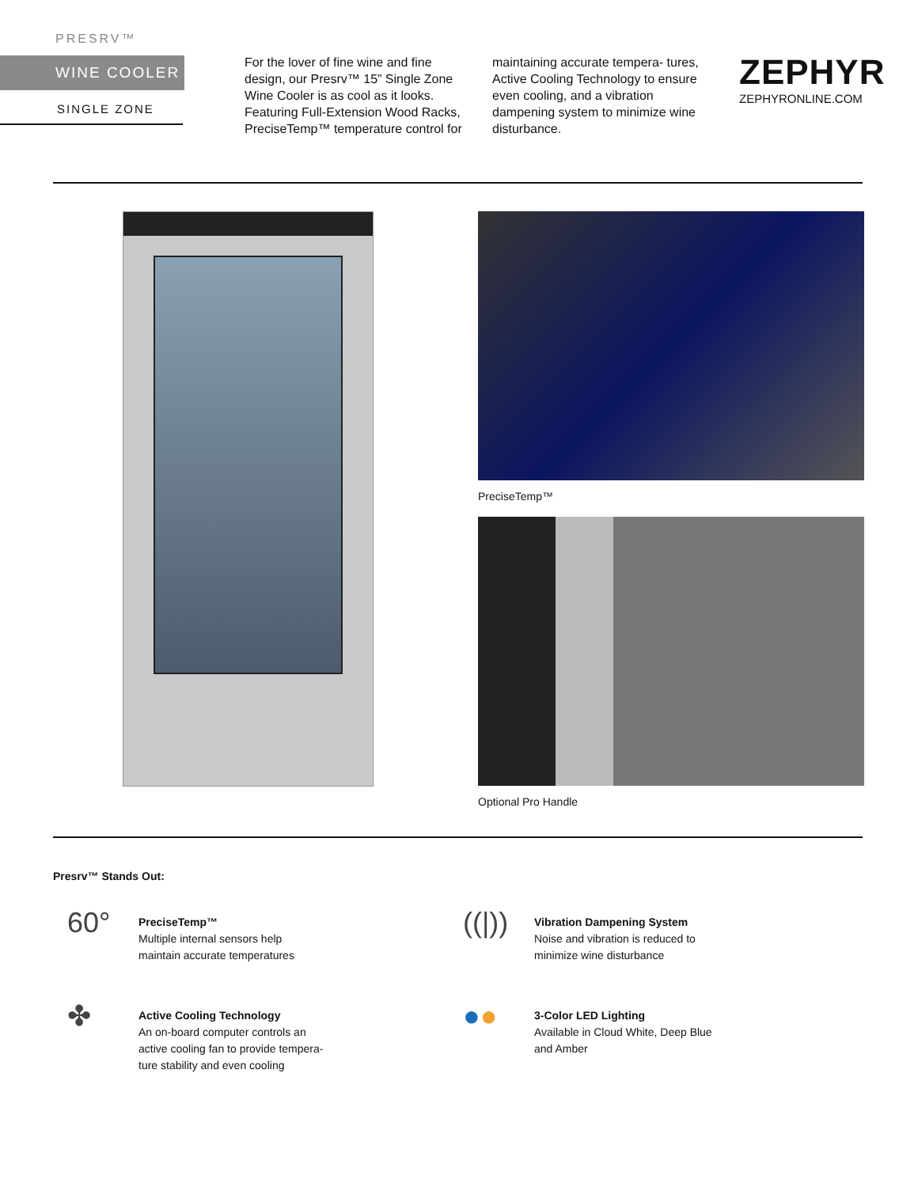PRESRV™
WINE COOLER
SINGLE ZONE
For the lover of fine wine and fine design, our Presrv™ 15” Single Zone Wine Cooler is as cool as it looks. Featuring Full-Extension Wood Racks, PreciseTemp™ temperature control for maintaining accurate tempera- tures, Active Cooling Technology to ensure even cooling, and a vibration dampening system to minimize wine disturbance.
ZEPHYR
ZEPHYRONLINE.COM
PreciseTemp™
Optional Pro Handle
Presrv™ Stands Out:
60°
PreciseTemp™
Multiple internal sensors help
maintain accurate temperatures
((|))
Vibration Dampening System
Noise and vibration is reduced to
minimize wine disturbance
✤
Active Cooling Technology
An on-board computer controls an
active cooling fan to provide tempera-
ture stability and even cooling
●●
3-Color LED Lighting
Available in Cloud White, Deep Blue
and Amber